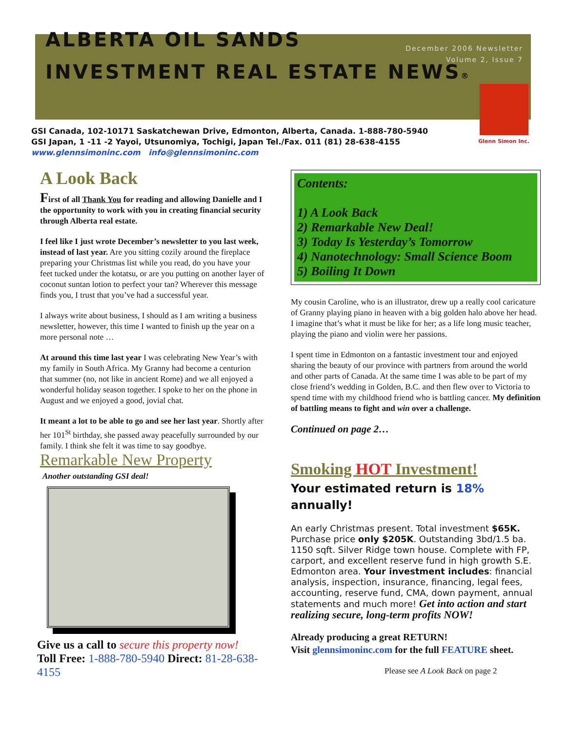December 2006 Newsletter
Volume 2, Issue 7
ALBERTA OIL SANDS
INVESTMENT REAL ESTATE NEWS®
Glenn Simon Inc.
GSI Canada, 102-10171 Saskatchewan Drive, Edmonton, Alberta, Canada. 1-888-780-5940
GSI Japan, 1 -11 -2 Yayoi, Utsunomiya, Tochigi, Japan Tel./Fax. 011 (81) 28-638-4155
www.glennsimoninc.com info@glennsimoninc.com
A Look Back
First of all Thank You for reading and allowing Danielle and I the opportunity to work with you in creating financial security through Alberta real estate.
I feel like I just wrote December’s newsletter to you last week, instead of last year. Are you sitting cozily around the fireplace preparing your Christmas list while you read, do you have your feet tucked under the kotatsu, or are you putting on another layer of coconut suntan lotion to perfect your tan? Wherever this message finds you, I trust that you’ve had a successful year.
I always write about business, I should as I am writing a business newsletter, however, this time I wanted to finish up the year on a more personal note …
At around this time last year I was celebrating New Year’s with my family in South Africa. My Granny had become a centurion that summer (no, not like in ancient Rome) and we all enjoyed a wonderful holiday season together. I spoke to her on the phone in August and we enjoyed a good, jovial chat.
It meant a lot to be able to go and see her last year. Shortly after her 101<sup>St</sup> birthday, she passed away peacefully surrounded by our family. I think she felt it was time to say goodbye.
Remarkable New Property
Another outstanding GSI deal!
Give us a call to secure this property now!
Toll Free: 1-888-780-5940 Direct: 81-28-638-4155
Contents:
1) A Look Back
2) Remarkable New Deal!
3) Today Is Yesterday’s Tomorrow
4) Nanotechnology: Small Science Boom
5) Boiling It Down
My cousin Caroline, who is an illustrator, drew up a really cool caricature of Granny playing piano in heaven with a big golden halo above her head. I imagine that’s what it must be like for her; as a life long music teacher, playing the piano and violin were her passions.
I spent time in Edmonton on a fantastic investment tour and enjoyed sharing the beauty of our province with partners from around the world and other parts of Canada. At the same time I was able to be part of my close friend’s wedding in Golden, B.C. and then flew over to Victoria to spend time with my childhood friend who is battling cancer. My definition of battling means to fight and win over a challenge.
Continued on page 2…
Smoking HOT Investment!
Your estimated return is 18% annually!
An early Christmas present. Total investment $65K. Purchase price only $205K. Outstanding 3bd/1.5 ba. 1150 sqft. Silver Ridge town house. Complete with FP, carport, and excellent reserve fund in high growth S.E. Edmonton area. Your investment includes: financial analysis, inspection, insurance, financing, legal fees, accounting, reserve fund, CMA, down payment, annual statements and much more! Get into action and start realizing secure, long-term profits NOW!
Already producing a great RETURN!
Visit glennsimoninc.com for the full FEATURE sheet.
Please see A Look Back on page 2